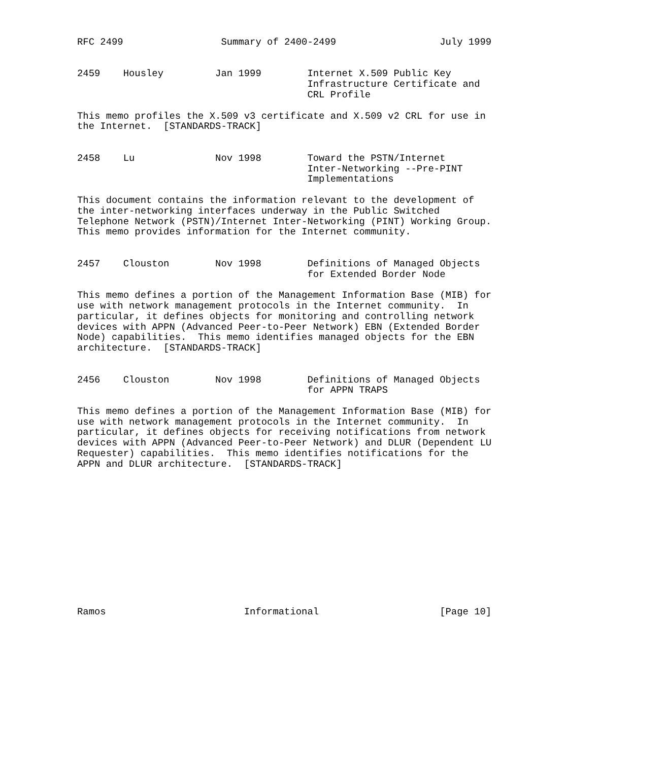RFC 2499                 Summary of 2400-2499                  July 1999


2459    Housley         Jan 1999        Internet X.509 Public Key
                                        Infrastructure Certificate and
                                        CRL Profile

This memo profiles the X.509 v3 certificate and X.509 v2 CRL for use in
the Internet.  [STANDARDS-TRACK]


2458    Lu              Nov 1998        Toward the PSTN/Internet
                                        Inter-Networking --Pre-PINT
                                        Implementations

This document contains the information relevant to the development of
the inter-networking interfaces underway in the Public Switched
Telephone Network (PSTN)/Internet Inter-Networking (PINT) Working Group.
This memo provides information for the Internet community.


2457    Clouston        Nov 1998        Definitions of Managed Objects
                                        for Extended Border Node

This memo defines a portion of the Management Information Base (MIB) for
use with network management protocols in the Internet community.  In
particular, it defines objects for monitoring and controlling network
devices with APPN (Advanced Peer-to-Peer Network) EBN (Extended Border
Node) capabilities.  This memo identifies managed objects for the EBN
architecture.  [STANDARDS-TRACK]


2456    Clouston        Nov 1998        Definitions of Managed Objects
                                        for APPN TRAPS

This memo defines a portion of the Management Information Base (MIB) for
use with network management protocols in the Internet community.  In
particular, it defines objects for receiving notifications from network
devices with APPN (Advanced Peer-to-Peer Network) and DLUR (Dependent LU
Requester) capabilities.  This memo identifies notifications for the
APPN and DLUR architecture.  [STANDARDS-TRACK]













Ramos                        Informational                     [Page 10]